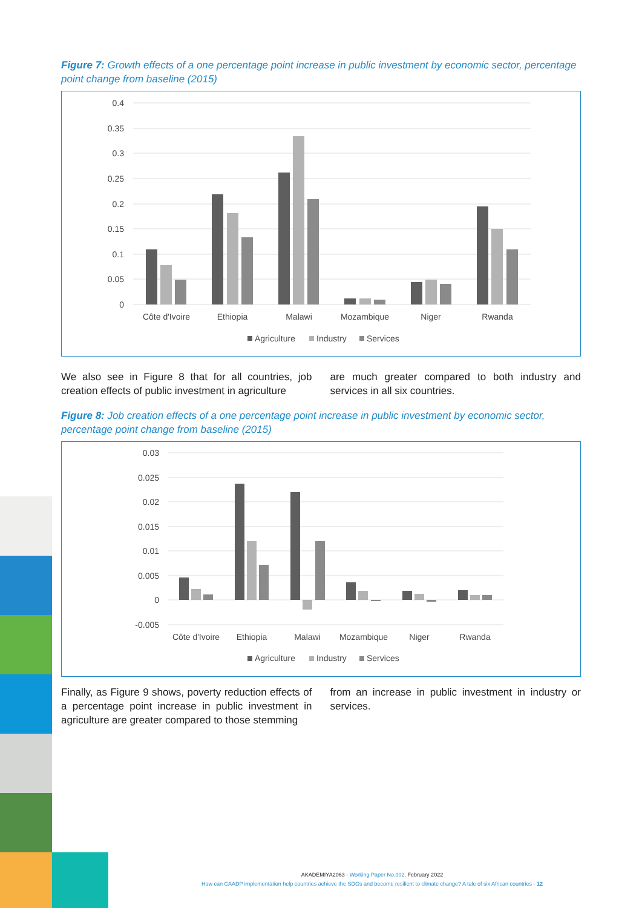Figure 7: Growth effects of a one percentage point increase in public investment by economic sector, percentage point change from baseline (2015)
0.4
0.35
0.3
0.25
0.2
0.15
0.1
0.05
0
Côte d'Ivoire
Ethiopia
Malawi
Mozambique
Niger
Rwanda
Agriculture
Industry
Services
We also see in Figure 8 that for all countries, job creation effects of public investment in agriculture
are much greater compared to both industry and services in all six countries.
Figure 8: Job creation effects of a one percentage point increase in public investment by economic sector, percentage point change from baseline (2015)
0.03
0.025
0.02
0.015
0.01
0.005
0
-0.005
Côte d'Ivoire
Ethiopia
Malawi
Mozambique
Niger
Rwanda
Agriculture
Industry
Services
Finally, as Figure 9 shows, poverty reduction effects of a percentage point increase in public investment in agriculture are greater compared to those stemming
from an increase in public investment in industry or services.
AKADEMIYA2063 - Working Paper No.002, February 2022
How can CAADP implementation help countries achieve the SDGs and become resilient to climate change? A tale of six African countries - 12